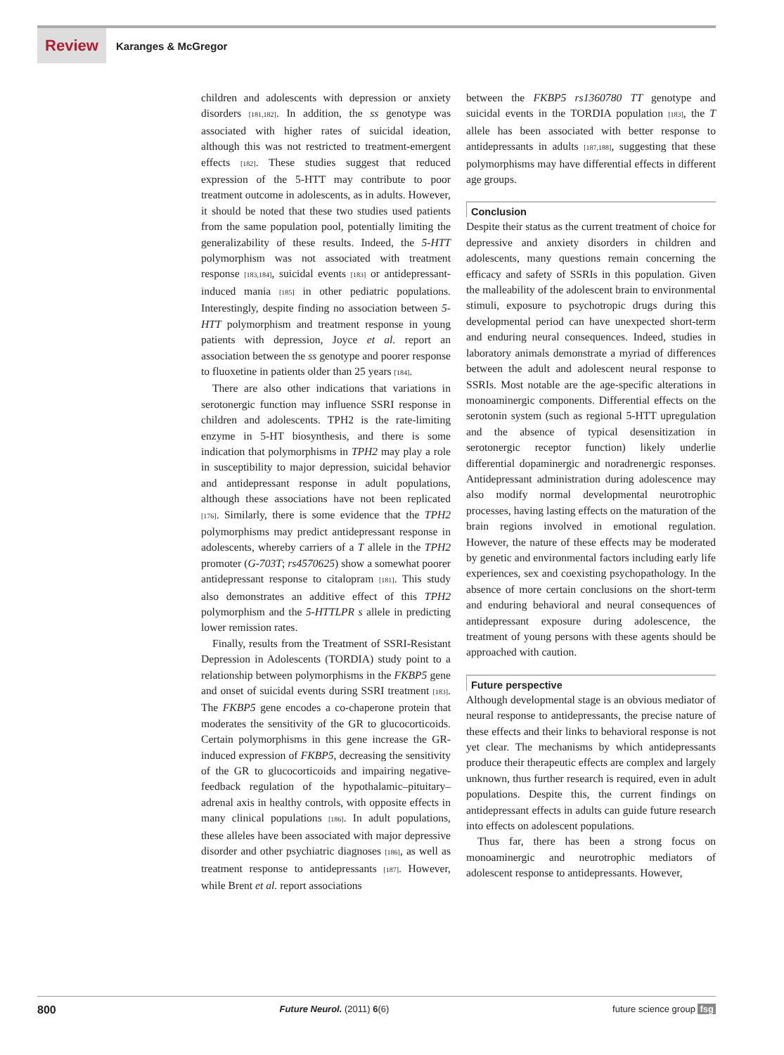Review
Karanges & McGregor
children and adolescents with depression or anxiety disorders [181,182]. In addition, the ss genotype was associated with higher rates of suicidal ideation, although this was not restricted to treatment-emergent effects [182]. These studies suggest that reduced expression of the 5-HTT may contribute to poor treatment outcome in adolescents, as in adults. However, it should be noted that these two studies used patients from the same population pool, potentially limiting the generalizability of these results. Indeed, the 5-HTT polymorphism was not associated with treatment response [183,184], suicidal events [183] or antidepressant-induced mania [185] in other pediatric populations. Interestingly, despite finding no association between 5-HTT polymorphism and treatment response in young patients with depression, Joyce et al. report an association between the ss genotype and poorer response to fluoxetine in patients older than 25 years [184].
There are also other indications that variations in serotonergic function may influence SSRI response in children and adolescents. TPH2 is the rate-limiting enzyme in 5-HT biosynthesis, and there is some indication that polymorphisms in TPH2 may play a role in susceptibility to major depression, suicidal behavior and antidepressant response in adult populations, although these associations have not been replicated [176]. Similarly, there is some evidence that the TPH2 polymorphisms may predict antidepressant response in adolescents, whereby carriers of a T allele in the TPH2 promoter (G-703T; rs4570625) show a somewhat poorer antidepressant response to citalopram [181]. This study also demonstrates an additive effect of this TPH2 polymorphism and the 5-HTTLPR s allele in predicting lower remission rates.
Finally, results from the Treatment of SSRI-Resistant Depression in Adolescents (TORDIA) study point to a relationship between polymorphisms in the FKBP5 gene and onset of suicidal events during SSRI treatment [183]. The FKBP5 gene encodes a co-chaperone protein that moderates the sensitivity of the GR to glucocorticoids. Certain polymorphisms in this gene increase the GR-induced expression of FKBP5, decreasing the sensitivity of the GR to glucocorticoids and impairing negative-feedback regulation of the hypothalamic–pituitary–adrenal axis in healthy controls, with opposite effects in many clinical populations [186]. In adult populations, these alleles have been associated with major depressive disorder and other psychiatric diagnoses [186], as well as treatment response to antidepressants [187]. However, while Brent et al. report associations
between the FKBP5 rs1360780 TT genotype and suicidal events in the TORDIA population [183], the T allele has been associated with better response to antidepressants in adults [187,188], suggesting that these polymorphisms may have differential effects in different age groups.
Conclusion
Despite their status as the current treatment of choice for depressive and anxiety disorders in children and adolescents, many questions remain concerning the efficacy and safety of SSRIs in this population. Given the malleability of the adolescent brain to environmental stimuli, exposure to psychotropic drugs during this developmental period can have unexpected short-term and enduring neural consequences. Indeed, studies in laboratory animals demonstrate a myriad of differences between the adult and adolescent neural response to SSRIs. Most notable are the age-specific alterations in monoaminergic components. Differential effects on the serotonin system (such as regional 5-HTT upregulation and the absence of typical desensitization in serotonergic receptor function) likely underlie differential dopaminergic and noradrenergic responses. Antidepressant administration during adolescence may also modify normal developmental neurotrophic processes, having lasting effects on the maturation of the brain regions involved in emotional regulation. However, the nature of these effects may be moderated by genetic and environmental factors including early life experiences, sex and coexisting psychopathology. In the absence of more certain conclusions on the short-term and enduring behavioral and neural consequences of antidepressant exposure during adolescence, the treatment of young persons with these agents should be approached with caution.
Future perspective
Although developmental stage is an obvious mediator of neural response to antidepressants, the precise nature of these effects and their links to behavioral response is not yet clear. The mechanisms by which antidepressants produce their therapeutic effects are complex and largely unknown, thus further research is required, even in adult populations. Despite this, the current findings on antidepressant effects in adults can guide future research into effects on adolescent populations.
Thus far, there has been a strong focus on monoaminergic and neurotrophic mediators of adolescent response to antidepressants. However,
800 Future Neurol. (2011) 6(6) future science group fsg